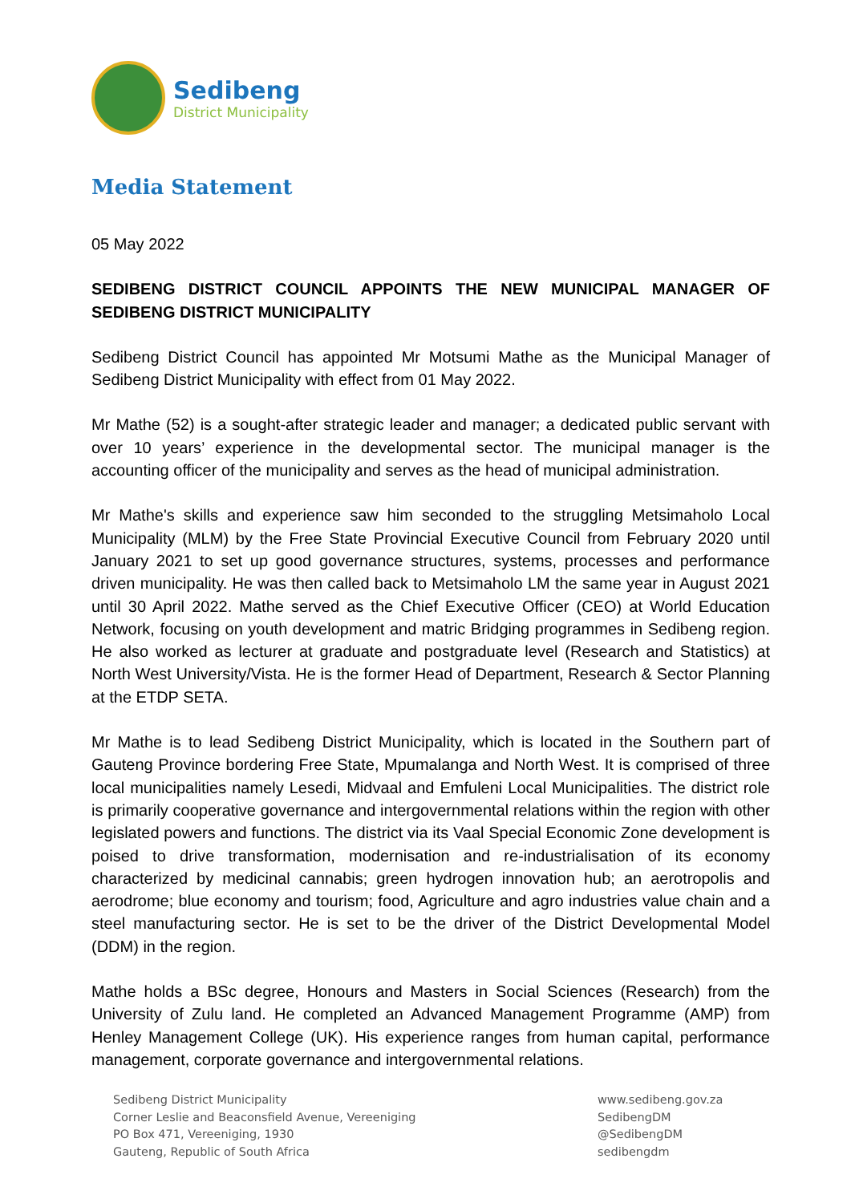Sedibeng
District Municipality
Media Statement
05 May 2022
SEDIBENG DISTRICT COUNCIL APPOINTS THE NEW MUNICIPAL MANAGER OF SEDIBENG DISTRICT MUNICIPALITY
Sedibeng District Council has appointed Mr Motsumi Mathe as the Municipal Manager of Sedibeng District Municipality with effect from 01 May 2022.
Mr Mathe (52) is a sought-after strategic leader and manager; a dedicated public servant with over 10 years’ experience in the developmental sector. The municipal manager is the accounting officer of the municipality and serves as the head of municipal administration.
Mr Mathe's skills and experience saw him seconded to the struggling Metsimaholo Local Municipality (MLM) by the Free State Provincial Executive Council from February 2020 until January 2021 to set up good governance structures, systems, processes and performance driven municipality. He was then called back to Metsimaholo LM the same year in August 2021 until 30 April 2022. Mathe served as the Chief Executive Officer (CEO) at World Education Network, focusing on youth development and matric Bridging programmes in Sedibeng region. He also worked as lecturer at graduate and postgraduate level (Research and Statistics) at North West University/Vista. He is the former Head of Department, Research & Sector Planning at the ETDP SETA.
Mr Mathe is to lead Sedibeng District Municipality, which is located in the Southern part of Gauteng Province bordering Free State, Mpumalanga and North West. It is comprised of three local municipalities namely Lesedi, Midvaal and Emfuleni Local Municipalities. The district role is primarily cooperative governance and intergovernmental relations within the region with other legislated powers and functions. The district via its Vaal Special Economic Zone development is poised to drive transformation, modernisation and re-industrialisation of its economy characterized by medicinal cannabis; green hydrogen innovation hub; an aerotropolis and aerodrome; blue economy and tourism; food, Agriculture and agro industries value chain and a steel manufacturing sector. He is set to be the driver of the District Developmental Model (DDM) in the region.
Mathe holds a BSc degree, Honours and Masters in Social Sciences (Research) from the University of Zulu land. He completed an Advanced Management Programme (AMP) from Henley Management College (UK). His experience ranges from human capital, performance management, corporate governance and intergovernmental relations.
Sedibeng District Municipality
Corner Leslie and Beaconsfield Avenue, Vereeniging
PO Box 471, Vereeniging, 1930
Gauteng, Republic of South Africa
www.sedibeng.gov.za
SedibengDM
@SedibengDM
sedibengdm